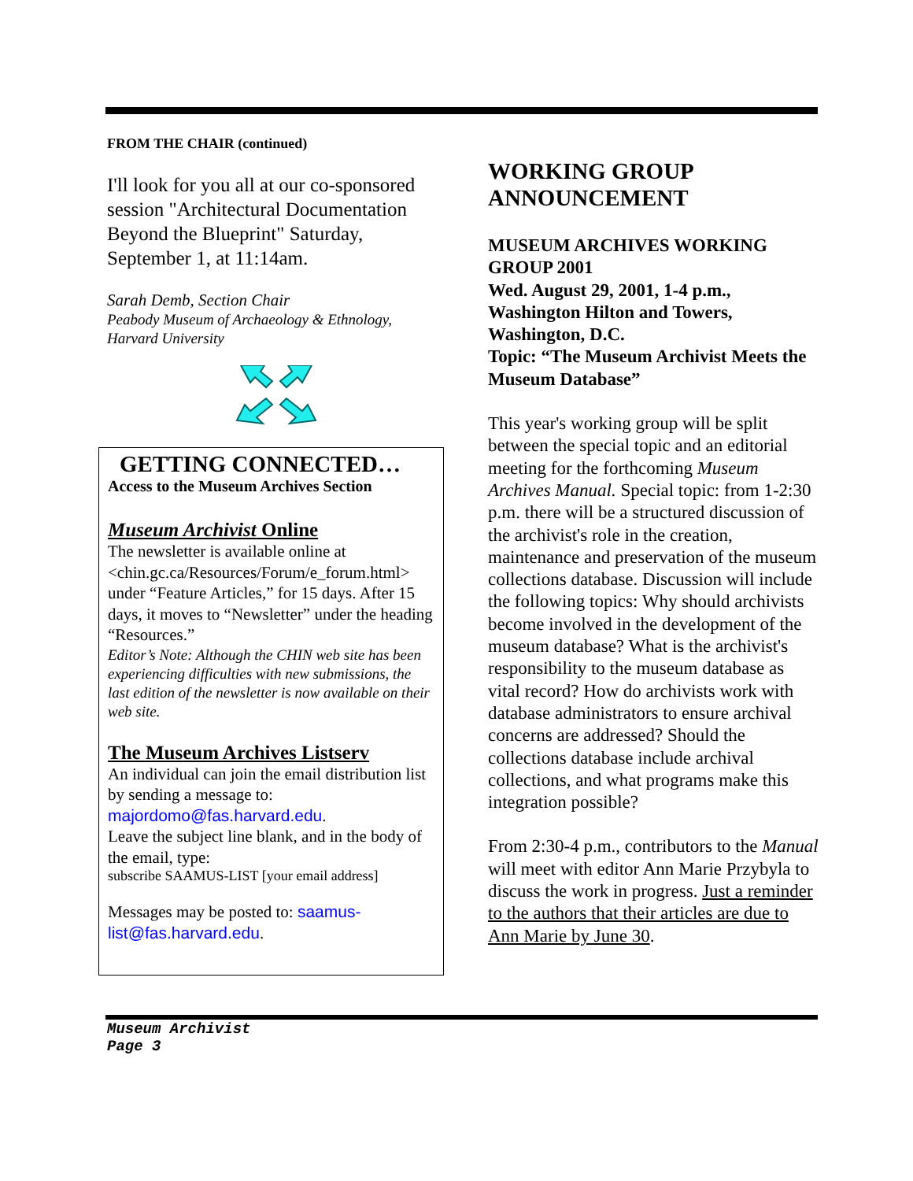FROM THE CHAIR (continued)
I'll look for you all at our co-sponsored session "Architectural Documentation Beyond the Blueprint" Saturday, September 1, at 11:14am.
Sarah Demb, Section Chair
Peabody Museum of Archaeology & Ethnology, Harvard University
GETTING CONNECTED…
Access to the Museum Archives Section
Museum Archivist Online
The newsletter is available online at <chin.gc.ca/Resources/Forum/e_forum.html> under “Feature Articles,” for 15 days. After 15 days, it moves to “Newsletter” under the heading “Resources.”
Editor’s Note: Although the CHIN web site has been experiencing difficulties with new submissions, the last edition of the newsletter is now available on their web site.
The Museum Archives Listserv
An individual can join the email distribution list by sending a message to: majordomo@fas.harvard.edu.
Leave the subject line blank, and in the body of the email, type:
subscribe SAAMUS-LIST [your email address]
Messages may be posted to: saamus-list@fas.harvard.edu.
WORKING GROUP ANNOUNCEMENT
MUSEUM ARCHIVES WORKING GROUP 2001
Wed. August 29, 2001, 1-4 p.m., Washington Hilton and Towers, Washington, D.C.
Topic: “The Museum Archivist Meets the Museum Database”
This year's working group will be split between the special topic and an editorial meeting for the forthcoming Museum Archives Manual. Special topic: from 1-2:30 p.m. there will be a structured discussion of the archivist's role in the creation, maintenance and preservation of the museum collections database. Discussion will include the following topics: Why should archivists become involved in the development of the museum database? What is the archivist's responsibility to the museum database as vital record? How do archivists work with database administrators to ensure archival concerns are addressed? Should the collections database include archival collections, and what programs make this integration possible?
From 2:30-4 p.m., contributors to the Manual will meet with editor Ann Marie Przybyla to discuss the work in progress. Just a reminder to the authors that their articles are due to Ann Marie by June 30.
Museum Archivist
Page 3